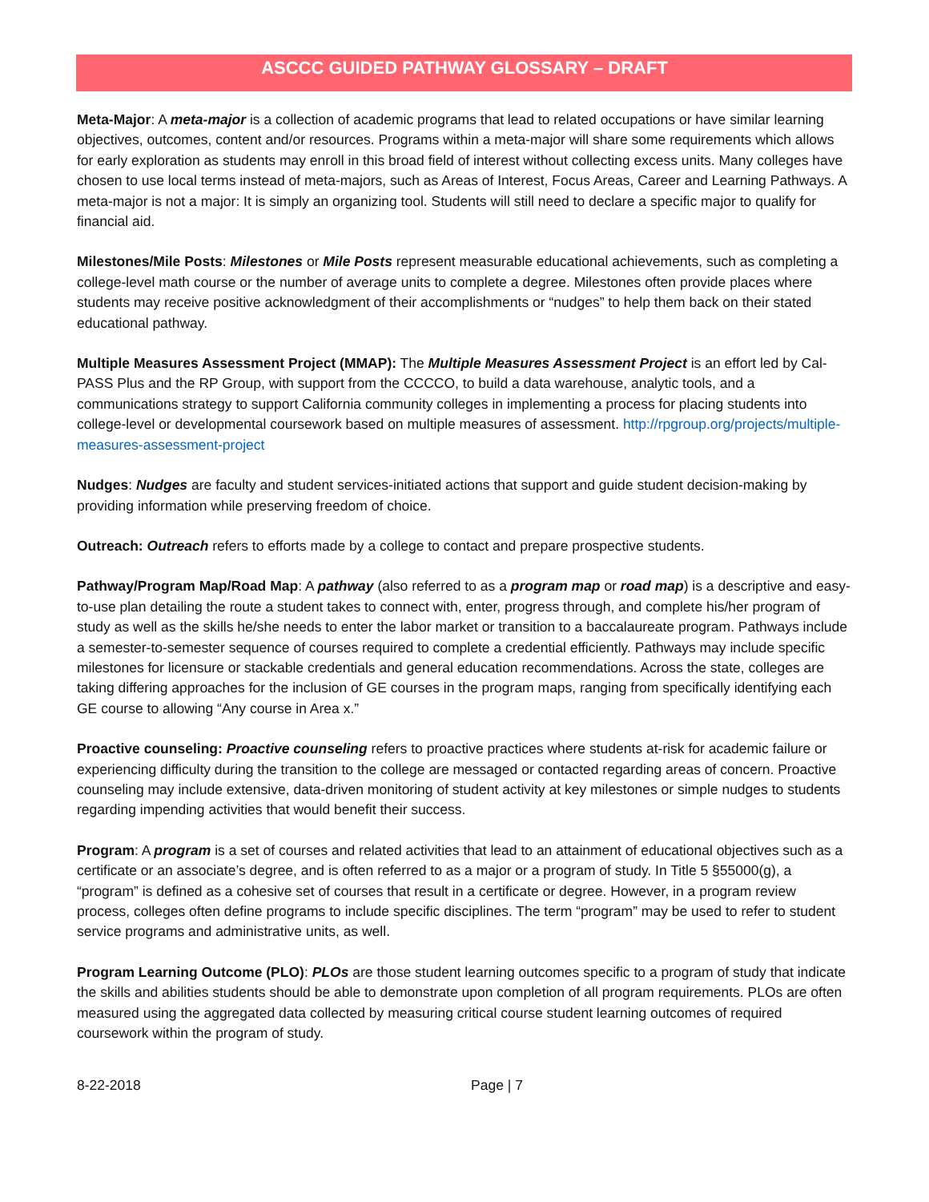ASCCC GUIDED PATHWAY GLOSSARY – DRAFT
Meta-Major: A meta-major is a collection of academic programs that lead to related occupations or have similar learning objectives, outcomes, content and/or resources. Programs within a meta-major will share some requirements which allows for early exploration as students may enroll in this broad field of interest without collecting excess units. Many colleges have chosen to use local terms instead of meta-majors, such as Areas of Interest, Focus Areas, Career and Learning Pathways. A meta-major is not a major: It is simply an organizing tool. Students will still need to declare a specific major to qualify for financial aid.
Milestones/Mile Posts: Milestones or Mile Posts represent measurable educational achievements, such as completing a college-level math course or the number of average units to complete a degree. Milestones often provide places where students may receive positive acknowledgment of their accomplishments or “nudges” to help them back on their stated educational pathway.
Multiple Measures Assessment Project (MMAP): The Multiple Measures Assessment Project is an effort led by Cal-PASS Plus and the RP Group, with support from the CCCCO, to build a data warehouse, analytic tools, and a communications strategy to support California community colleges in implementing a process for placing students into college-level or developmental coursework based on multiple measures of assessment. http://rpgroup.org/projects/multiple-measures-assessment-project
Nudges: Nudges are faculty and student services-initiated actions that support and guide student decision-making by providing information while preserving freedom of choice.
Outreach: Outreach refers to efforts made by a college to contact and prepare prospective students.
Pathway/Program Map/Road Map: A pathway (also referred to as a program map or road map) is a descriptive and easy-to-use plan detailing the route a student takes to connect with, enter, progress through, and complete his/her program of study as well as the skills he/she needs to enter the labor market or transition to a baccalaureate program. Pathways include a semester-to-semester sequence of courses required to complete a credential efficiently. Pathways may include specific milestones for licensure or stackable credentials and general education recommendations. Across the state, colleges are taking differing approaches for the inclusion of GE courses in the program maps, ranging from specifically identifying each GE course to allowing “Any course in Area x.”
Proactive counseling: Proactive counseling refers to proactive practices where students at-risk for academic failure or experiencing difficulty during the transition to the college are messaged or contacted regarding areas of concern. Proactive counseling may include extensive, data-driven monitoring of student activity at key milestones or simple nudges to students regarding impending activities that would benefit their success.
Program: A program is a set of courses and related activities that lead to an attainment of educational objectives such as a certificate or an associate’s degree, and is often referred to as a major or a program of study. In Title 5 §55000(g), a “program” is defined as a cohesive set of courses that result in a certificate or degree. However, in a program review process, colleges often define programs to include specific disciplines. The term “program” may be used to refer to student service programs and administrative units, as well.
Program Learning Outcome (PLO): PLOs are those student learning outcomes specific to a program of study that indicate the skills and abilities students should be able to demonstrate upon completion of all program requirements. PLOs are often measured using the aggregated data collected by measuring critical course student learning outcomes of required coursework within the program of study.
8-22-2018 Page | 7